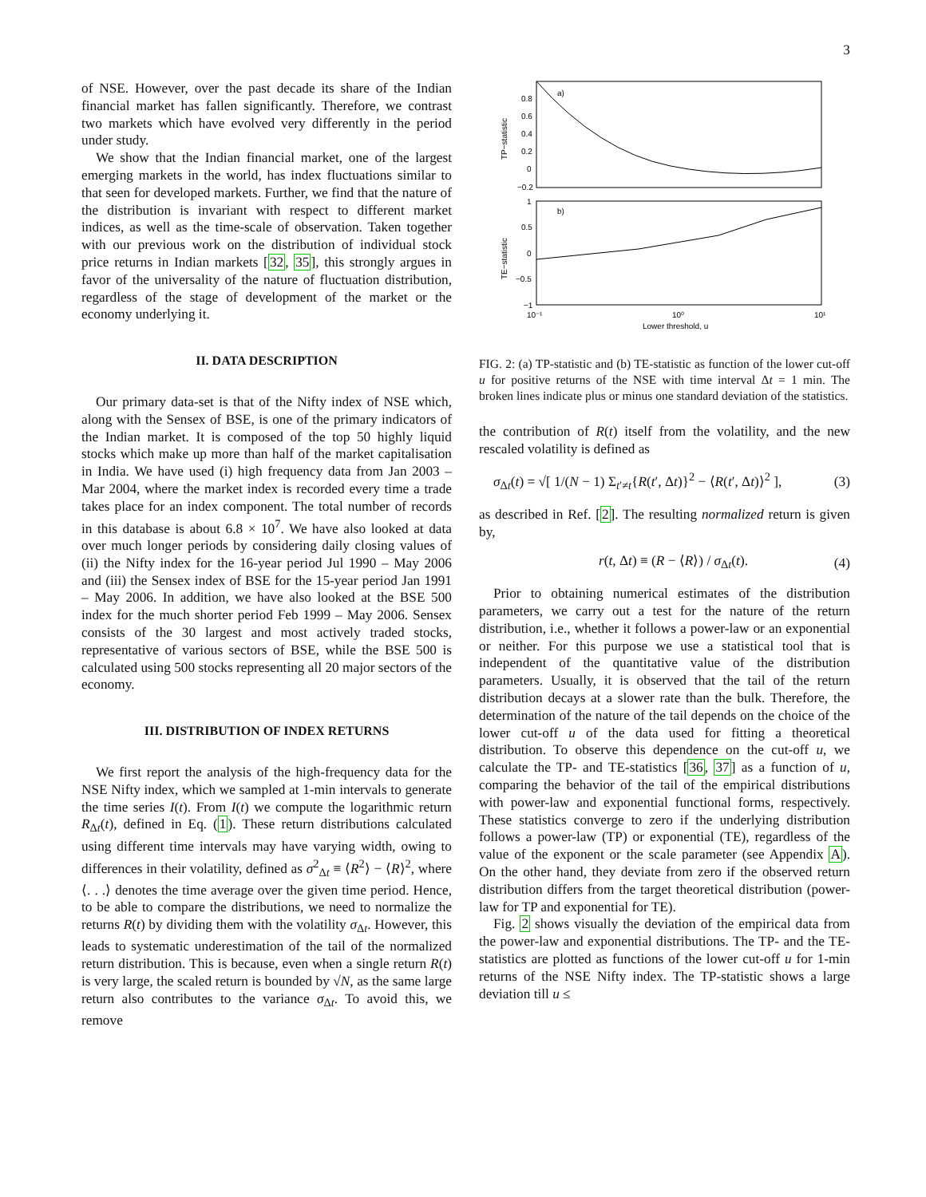3
of NSE. However, over the past decade its share of the Indian financial market has fallen significantly. Therefore, we contrast two markets which have evolved very differently in the period under study.
We show that the Indian financial market, one of the largest emerging markets in the world, has index fluctuations similar to that seen for developed markets. Further, we find that the nature of the distribution is invariant with respect to different market indices, as well as the time-scale of observation. Taken together with our previous work on the distribution of individual stock price returns in Indian markets [32, 35], this strongly argues in favor of the universality of the nature of fluctuation distribution, regardless of the stage of development of the market or the economy underlying it.
II. DATA DESCRIPTION
Our primary data-set is that of the Nifty index of NSE which, along with the Sensex of BSE, is one of the primary indicators of the Indian market. It is composed of the top 50 highly liquid stocks which make up more than half of the market capitalisation in India. We have used (i) high frequency data from Jan 2003 – Mar 2004, where the market index is recorded every time a trade takes place for an index component. The total number of records in this database is about 6.8 × 10<sup>7</sup>. We have also looked at data over much longer periods by considering daily closing values of (ii) the Nifty index for the 16-year period Jul 1990 – May 2006 and (iii) the Sensex index of BSE for the 15-year period Jan 1991 – May 2006. In addition, we have also looked at the BSE 500 index for the much shorter period Feb 1999 – May 2006. Sensex consists of the 30 largest and most actively traded stocks, representative of various sectors of BSE, while the BSE 500 is calculated using 500 stocks representing all 20 major sectors of the economy.
III. DISTRIBUTION OF INDEX RETURNS
We first report the analysis of the high-frequency data for the NSE Nifty index, which we sampled at 1-min intervals to generate the time series I(t). From I(t) we compute the logarithmic return R<sub>Δt</sub>(t), defined in Eq. (1). These return distributions calculated using different time intervals may have varying width, owing to differences in their volatility, defined as σ<sup>2</sup><sub>Δt</sub> ≡ ⟨R<sup>2</sup>⟩ − ⟨R⟩<sup>2</sup>, where ⟨. . .⟩ denotes the time average over the given time period. Hence, to be able to compare the distributions, we need to normalize the returns R(t) by dividing them with the volatility σ<sub>Δt</sub>. However, this leads to systematic underestimation of the tail of the normalized return distribution. This is because, even when a single return R(t) is very large, the scaled return is bounded by √N, as the same large return also contributes to the variance σ<sub>Δt</sub>. To avoid this, we remove
a)
b)
0.8
0.6
0.4
0.2
0
−0.2
1
0.5
0
−0.5
−1
10⁻¹
10⁰
10¹
Lower threshold, u
TP−statistic
TE−statistic
FIG. 2: (a) TP-statistic and (b) TE-statistic as function of the lower cut-off u for positive returns of the NSE with time interval Δt = 1 min. The broken lines indicate plus or minus one standard deviation of the statistics.
the contribution of R(t) itself from the volatility, and the new rescaled volatility is defined as
σ<sub>Δt</sub>(t) = √[ 1/(N − 1) Σ<sub>t′≠t</sub>{R(t′, Δt)}<sup>2</sup> − ⟨R(t′, Δt)⟩<sup>2</sup> ], (3)
as described in Ref. [2]. The resulting normalized return is given by,
r(t, Δt) ≡ (R − ⟨R⟩) / σ<sub>Δt</sub>(t). (4)
Prior to obtaining numerical estimates of the distribution parameters, we carry out a test for the nature of the return distribution, i.e., whether it follows a power-law or an exponential or neither. For this purpose we use a statistical tool that is independent of the quantitative value of the distribution parameters. Usually, it is observed that the tail of the return distribution decays at a slower rate than the bulk. Therefore, the determination of the nature of the tail depends on the choice of the lower cut-off u of the data used for fitting a theoretical distribution. To observe this dependence on the cut-off u, we calculate the TP- and TE-statistics [36, 37] as a function of u, comparing the behavior of the tail of the empirical distributions with power-law and exponential functional forms, respectively. These statistics converge to zero if the underlying distribution follows a power-law (TP) or exponential (TE), regardless of the value of the exponent or the scale parameter (see Appendix A). On the other hand, they deviate from zero if the observed return distribution differs from the target theoretical distribution (power-law for TP and exponential for TE).
Fig. 2 shows visually the deviation of the empirical data from the power-law and exponential distributions. The TP- and the TE-statistics are plotted as functions of the lower cut-off u for 1-min returns of the NSE Nifty index. The TP-statistic shows a large deviation till u ≤